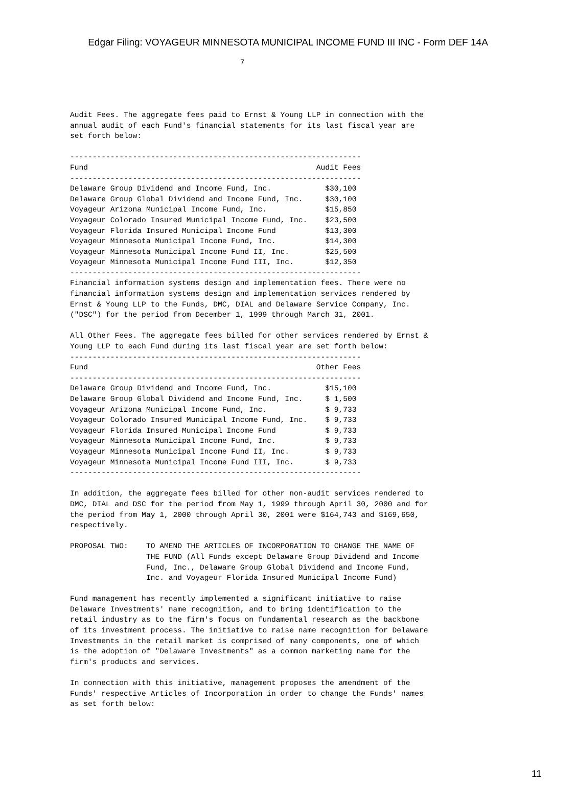Edgar Filing: VOYAGEUR MINNESOTA MUNICIPAL INCOME FUND III INC - Form DEF 14A
                                      7




Audit Fees. The aggregate fees paid to Ernst & Young LLP in connection with the
annual audit of each Fund's financial statements for its last fiscal year are
set forth below:

-----------------------------------------------------------------
Fund                                                   Audit Fees
-----------------------------------------------------------------
Delaware Group Dividend and Income Fund, Inc.            $30,100
Delaware Group Global Dividend and Income Fund, Inc.     $30,100
Voyageur Arizona Municipal Income Fund, Inc.             $15,850
Voyageur Colorado Insured Municipal Income Fund, Inc.    $23,500
Voyageur Florida Insured Municipal Income Fund           $13,300
Voyageur Minnesota Municipal Income Fund, Inc.           $14,300
Voyageur Minnesota Municipal Income Fund II, Inc.        $25,500
Voyageur Minnesota Municipal Income Fund III, Inc.       $12,350
-----------------------------------------------------------------
Financial information systems design and implementation fees. There were no
financial information systems design and implementation services rendered by
Ernst & Young LLP to the Funds, DMC, DIAL and Delaware Service Company, Inc.
("DSC") for the period from December 1, 1999 through March 31, 2001.

All Other Fees. The aggregate fees billed for other services rendered by Ernst &
Young LLP to each Fund during its last fiscal year are set forth below:
-----------------------------------------------------------------
Fund                                                   Other Fees
-----------------------------------------------------------------
Delaware Group Dividend and Income Fund, Inc.            $15,100
Delaware Group Global Dividend and Income Fund, Inc.     $ 1,500
Voyageur Arizona Municipal Income Fund, Inc.             $ 9,733
Voyageur Colorado Insured Municipal Income Fund, Inc.    $ 9,733
Voyageur Florida Insured Municipal Income Fund           $ 9,733
Voyageur Minnesota Municipal Income Fund, Inc.           $ 9,733
Voyageur Minnesota Municipal Income Fund II, Inc.        $ 9,733
Voyageur Minnesota Municipal Income Fund III, Inc.       $ 9,733
-----------------------------------------------------------------

In addition, the aggregate fees billed for other non-audit services rendered to
DMC, DIAL and DSC for the period from May 1, 1999 through April 30, 2000 and for
the period from May 1, 2000 through April 30, 2001 were $164,743 and $169,650,
respectively.

PROPOSAL TWO:    TO AMEND THE ARTICLES OF INCORPORATION TO CHANGE THE NAME OF
                 THE FUND (All Funds except Delaware Group Dividend and Income
                 Fund, Inc., Delaware Group Global Dividend and Income Fund,
                 Inc. and Voyageur Florida Insured Municipal Income Fund)

Fund management has recently implemented a significant initiative to raise
Delaware Investments' name recognition, and to bring identification to the
retail industry as to the firm's focus on fundamental research as the backbone
of its investment process. The initiative to raise name recognition for Delaware
Investments in the retail market is comprised of many components, one of which
is the adoption of "Delaware Investments" as a common marketing name for the
firm's products and services.

In connection with this initiative, management proposes the amendment of the
Funds' respective Articles of Incorporation in order to change the Funds' names
as set forth below:
11